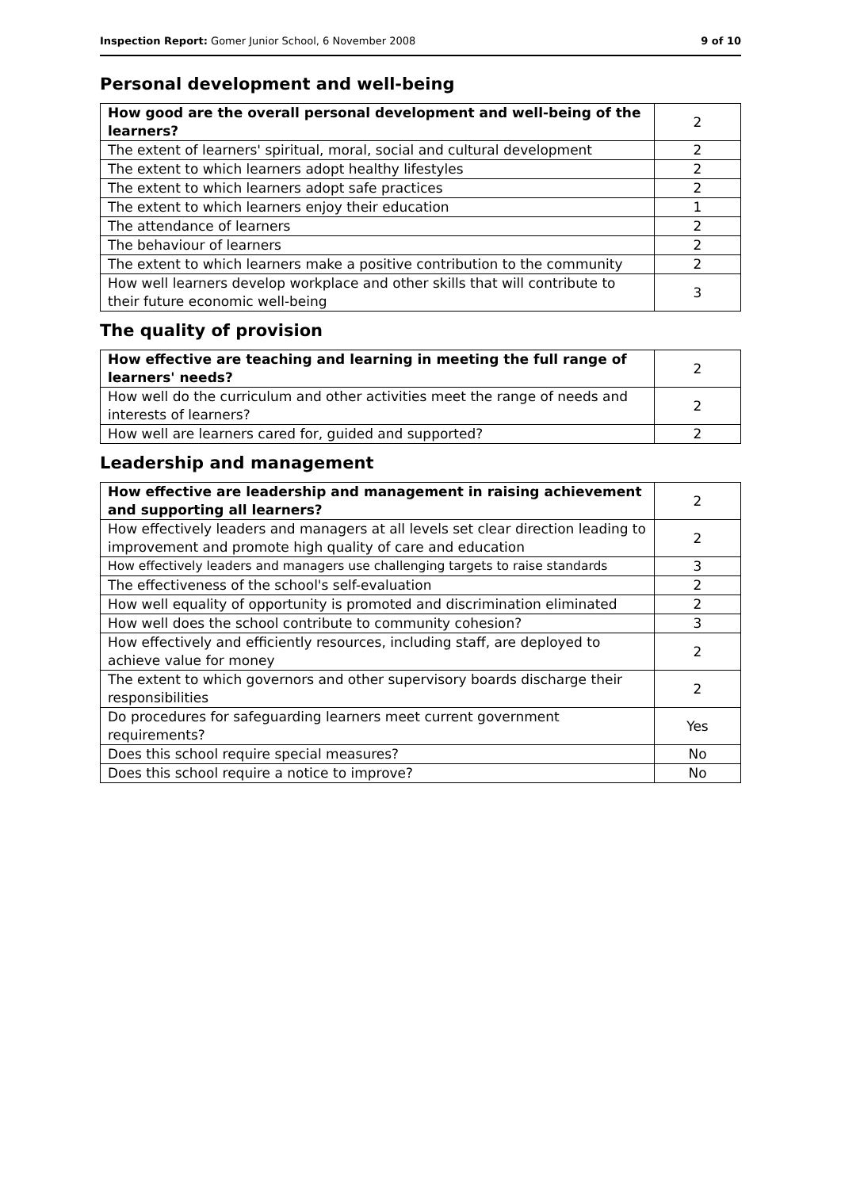Inspection Report: Gomer Junior School, 6 November 2008 9 of 10
Personal development and well-being
| How good are the overall personal development and well-being of the learners? | 2 |
| The extent of learners' spiritual, moral, social and cultural development | 2 |
| The extent to which learners adopt healthy lifestyles | 2 |
| The extent to which learners adopt safe practices | 2 |
| The extent to which learners enjoy their education | 1 |
| The attendance of learners | 2 |
| The behaviour of learners | 2 |
| The extent to which learners make a positive contribution to the community | 2 |
| How well learners develop workplace and other skills that will contribute to their future economic well-being | 3 |
The quality of provision
| How effective are teaching and learning in meeting the full range of learners' needs? | 2 |
| How well do the curriculum and other activities meet the range of needs and interests of learners? | 2 |
| How well are learners cared for, guided and supported? | 2 |
Leadership and management
| How effective are leadership and management in raising achievement and supporting all learners? | 2 |
| How effectively leaders and managers at all levels set clear direction leading to improvement and promote high quality of care and education | 2 |
| How effectively leaders and managers use challenging targets to raise standards | 3 |
| The effectiveness of the school's self-evaluation | 2 |
| How well equality of opportunity is promoted and discrimination eliminated | 2 |
| How well does the school contribute to community cohesion? | 3 |
| How effectively and efficiently resources, including staff, are deployed to achieve value for money | 2 |
| The extent to which governors and other supervisory boards discharge their responsibilities | 2 |
| Do procedures for safeguarding learners meet current government requirements? | Yes |
| Does this school require special measures? | No |
| Does this school require a notice to improve? | No |